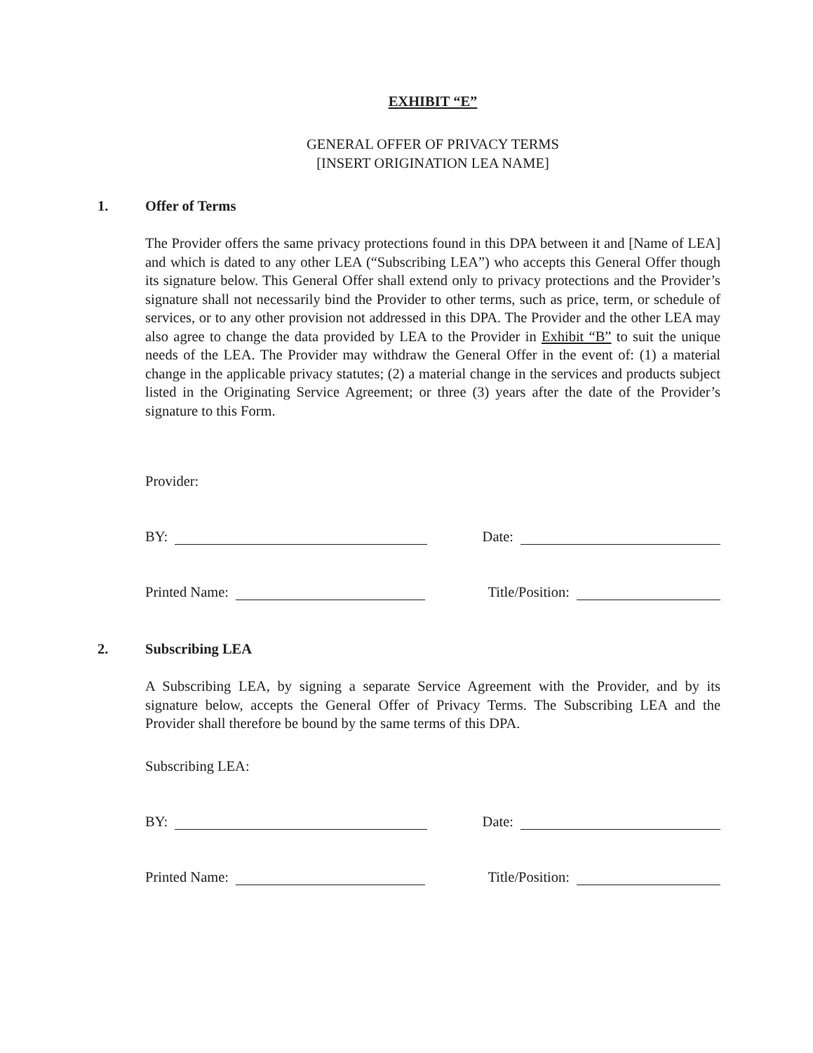EXHIBIT “E”
GENERAL OFFER OF PRIVACY TERMS
[INSERT ORIGINATION LEA NAME]
1. Offer of Terms
The Provider offers the same privacy protections found in this DPA between it and [Name of LEA] and which is dated to any other LEA (“Subscribing LEA”) who accepts this General Offer though its signature below. This General Offer shall extend only to privacy protections and the Provider’s signature shall not necessarily bind the Provider to other terms, such as price, term, or schedule of services, or to any other provision not addressed in this DPA. The Provider and the other LEA may also agree to change the data provided by LEA to the Provider in Exhibit “B” to suit the unique needs of the LEA. The Provider may withdraw the General Offer in the event of: (1) a material change in the applicable privacy statutes; (2) a material change in the services and products subject listed in the Originating Service Agreement; or three (3) years after the date of the Provider’s signature to this Form.
Provider:
BY: Date:
Printed Name: Title/Position:
2. Subscribing LEA
A Subscribing LEA, by signing a separate Service Agreement with the Provider, and by its signature below, accepts the General Offer of Privacy Terms. The Subscribing LEA and the Provider shall therefore be bound by the same terms of this DPA.
Subscribing LEA:
BY: Date:
Printed Name: Title/Position: